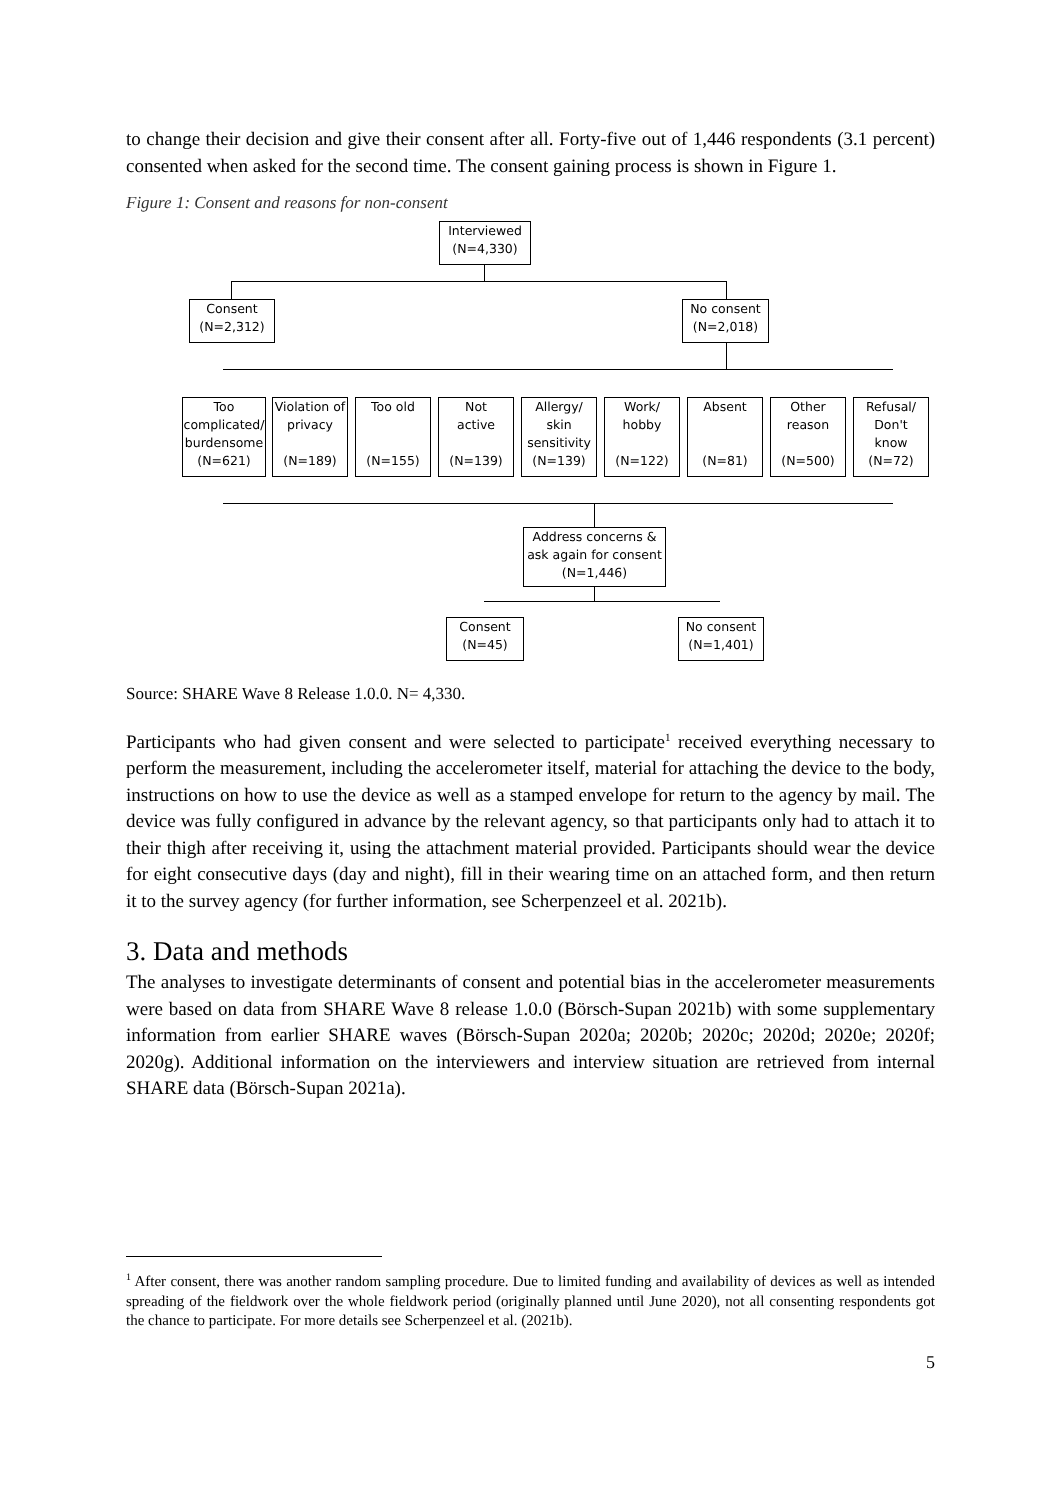to change their decision and give their consent after all. Forty-five out of 1,446 respondents (3.1 percent) consented when asked for the second time. The consent gaining process is shown in Figure 1.
Figure 1: Consent and reasons for non-consent
Interviewed
(N=4,330)
Consent
(N=2,312)
No consent
(N=2,018)
Too
complicated/
burdensome
(N=621)
Violation of
privacy
(N=189)
Too old
(N=155)
Not
active
(N=139)
Allergy/
skin
sensitivity
(N=139)
Work/
hobby
(N=122)
Absent
(N=81)
Other
reason
(N=500)
Refusal/
Don't
know
(N=72)
Address concerns &
ask again for consent
(N=1,446)
Consent
(N=45)
No consent
(N=1,401)
Source: SHARE Wave 8 Release 1.0.0. N= 4,330.
Participants who had given consent and were selected to participate<sup>1</sup> received everything necessary to perform the measurement, including the accelerometer itself, material for attaching the device to the body, instructions on how to use the device as well as a stamped envelope for return to the agency by mail. The device was fully configured in advance by the relevant agency, so that participants only had to attach it to their thigh after receiving it, using the attachment material provided. Participants should wear the device for eight consecutive days (day and night), fill in their wearing time on an attached form, and then return it to the survey agency (for further information, see Scherpenzeel et al. 2021b).
3. Data and methods
The analyses to investigate determinants of consent and potential bias in the accelerometer measurements were based on data from SHARE Wave 8 release 1.0.0 (Börsch-Supan 2021b) with some supplementary information from earlier SHARE waves (Börsch-Supan 2020a; 2020b; 2020c; 2020d; 2020e; 2020f; 2020g). Additional information on the interviewers and interview situation are retrieved from internal SHARE data (Börsch-Supan 2021a).
<sup>1</sup> After consent, there was another random sampling procedure. Due to limited funding and availability of devices as well as intended spreading of the fieldwork over the whole fieldwork period (originally planned until June 2020), not all consenting respondents got the chance to participate. For more details see Scherpenzeel et al. (2021b).
5